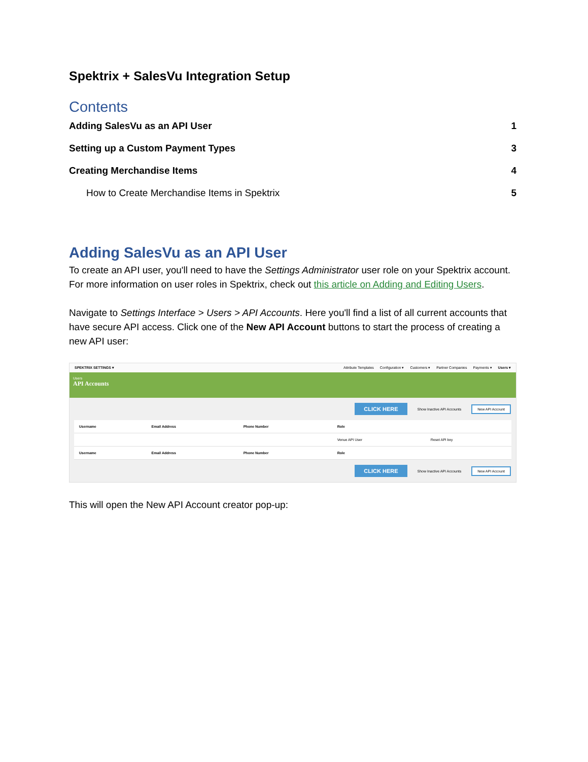Spektrix + SalesVu Integration Setup
Contents
Adding SalesVu as an API User 1
Setting up a Custom Payment Types 3
Creating Merchandise Items 4
How to Create Merchandise Items in Spektrix 5
Adding SalesVu as an API User
To create an API user, you'll need to have the Settings Administrator user role on your Spektrix account. For more information on user roles in Spektrix, check out this article on Adding and Editing Users.
Navigate to Settings Interface > Users > API Accounts. Here you'll find a list of all current accounts that have secure API access. Click one of the New API Account buttons to start the process of creating a new API user:
SPEKTRIX SETTINGS ▾ Attribute Templates Configuration ▾ Customers ▾ Partner Companies Payments ▾ Users ▾
Users
API Accounts
CLICK HERE Show Inactive API Accounts New API Account
| Username | Email Address | Phone Number | Role | |
| | | | Venue API User | Reset API key |
| Username | Email Address | Phone Number | Role | |
CLICK HERE Show Inactive API Accounts New API Account
This will open the New API Account creator pop-up: